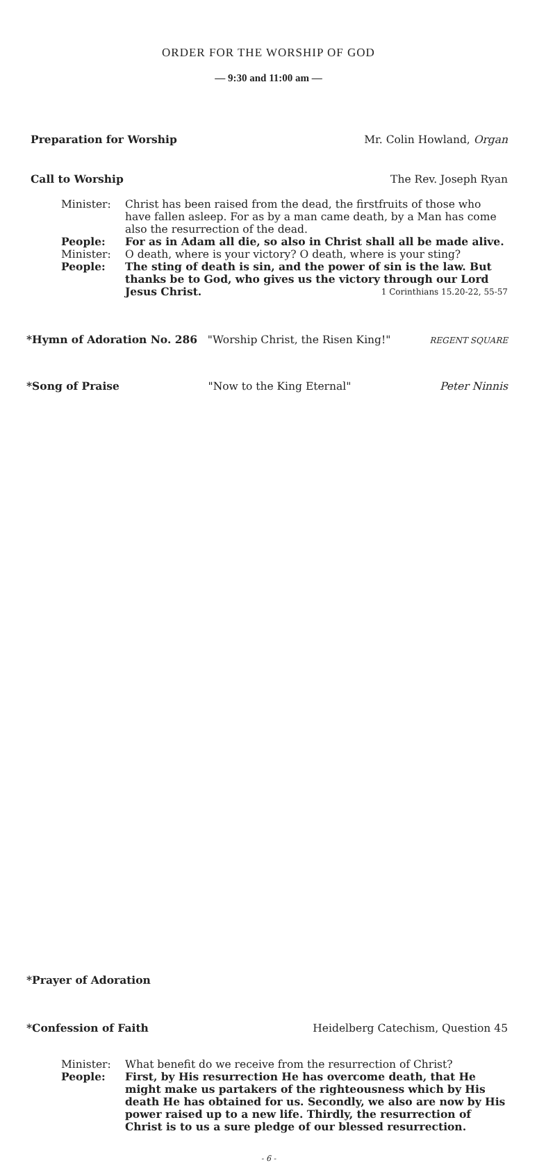ORDER FOR THE WORSHIP OF GOD
— 9:30 and 11:00 am —
Preparation for Worship Mr. Colin Howland, Organ
Call to Worship The Rev. Joseph Ryan
Minister: Christ has been raised from the dead, the firstfruits of those who have fallen asleep. For as by a man came death, by a Man has come also the resurrection of the dead.
People: For as in Adam all die, so also in Christ shall all be made alive.
Minister: O death, where is your victory? O death, where is your sting?
People: The sting of death is sin, and the power of sin is the law. But thanks be to God, who gives us the victory through our Lord Jesus Christ. 1 Corinthians 15.20-22, 55-57
*Hymn of Adoration No. 286 "Worship Christ, the Risen King!" REGENT SQUARE
*Song of Praise "Now to the King Eternal" Peter Ninnis
*Prayer of Adoration
*Confession of Faith Heidelberg Catechism, Question 45
Minister: What benefit do we receive from the resurrection of Christ?
People: First, by His resurrection He has overcome death, that He might make us partakers of the righteousness which by His death He has obtained for us. Secondly, we also are now by His power raised up to a new life. Thirdly, the resurrection of Christ is to us a sure pledge of our blessed resurrection.
- 6 -